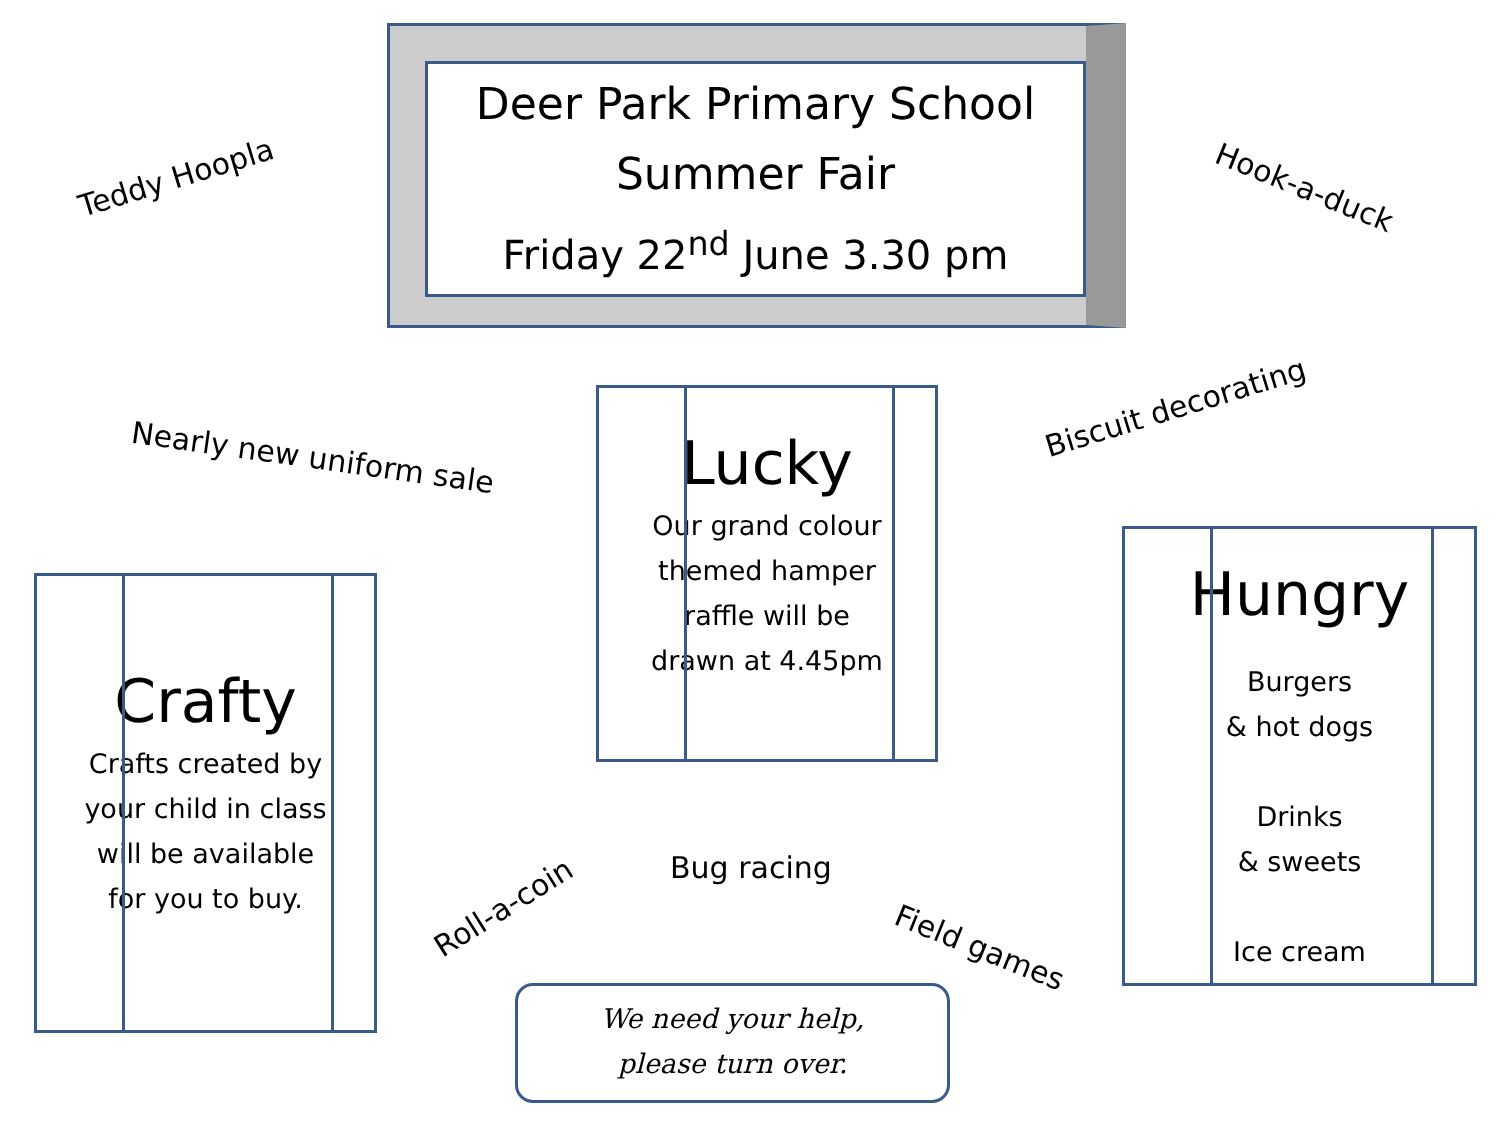Deer Park Primary School
Summer Fair
Friday 22<sup>nd</sup> June 3.30 pm
Teddy Hoopla Hook-a-duck
Nearly new uniform sale
Biscuit decorating
Lucky
Our grand colour themed hamper raffle will be drawn at 4.45pm
Hungry
Burgers
& hot dogs
Drinks
& sweets
Ice cream
Crafty
Crafts created by your child in class will be available for you to buy.
Roll-a-coin
Bug racing
Field games
We need your help,
please turn over.